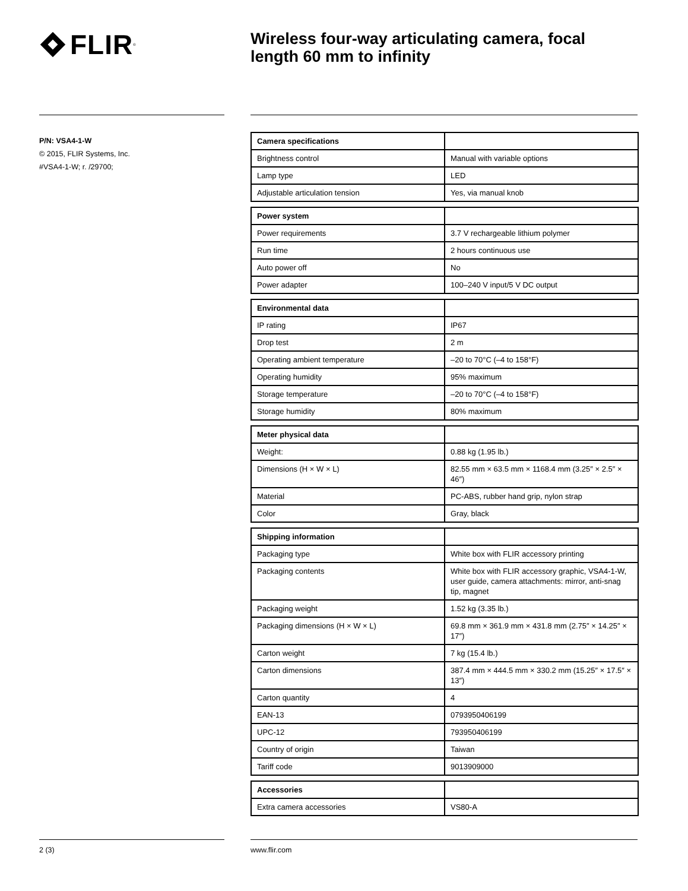FLIR<sup>®</sup>
Wireless four-way articulating camera, focal length 60 mm to infinity
P/N: VSA4-1-W
© 2015, FLIR Systems, Inc.
#VSA4-1-W; r. /29700;
| Camera specifications | |
| --- | --- |
| Brightness control | Manual with variable options |
| Lamp type | LED |
| Adjustable articulation tension | Yes, via manual knob |
| Power system | |
| --- | --- |
| Power requirements | 3.7 V rechargeable lithium polymer |
| Run time | 2 hours continuous use |
| Auto power off | No |
| Power adapter | 100–240 V input/5 V DC output |
| Environmental data | |
| --- | --- |
| IP rating | IP67 |
| Drop test | 2 m |
| Operating ambient temperature | –20 to 70°C (–4 to 158°F) |
| Operating humidity | 95% maximum |
| Storage temperature | –20 to 70°C (–4 to 158°F) |
| Storage humidity | 80% maximum |
| Meter physical data | |
| --- | --- |
| Weight: | 0.88 kg (1.95 lb.) |
| Dimensions (H × W × L) | 82.55 mm × 63.5 mm × 1168.4 mm (3.25″ × 2.5″ × 46″) |
| Material | PC-ABS, rubber hand grip, nylon strap |
| Color | Gray, black |
| Shipping information | |
| --- | --- |
| Packaging type | White box with FLIR accessory printing |
| Packaging contents | White box with FLIR accessory graphic, VSA4-1-W, user guide, camera attachments: mirror, anti-snag tip, magnet |
| Packaging weight | 1.52 kg (3.35 lb.) |
| Packaging dimensions (H × W × L) | 69.8 mm × 361.9 mm × 431.8 mm (2.75″ × 14.25″ × 17″) |
| Carton weight | 7 kg (15.4 lb.) |
| Carton dimensions | 387.4 mm × 444.5 mm × 330.2 mm (15.25″ × 17.5″ × 13″) |
| Carton quantity | 4 |
| EAN-13 | 0793950406199 |
| UPC-12 | 793950406199 |
| Country of origin | Taiwan |
| Tariff code | 9013909000 |
| Accessories | |
| --- | --- |
| Extra camera accessories | VS80-A |
2 (3) www.flir.com